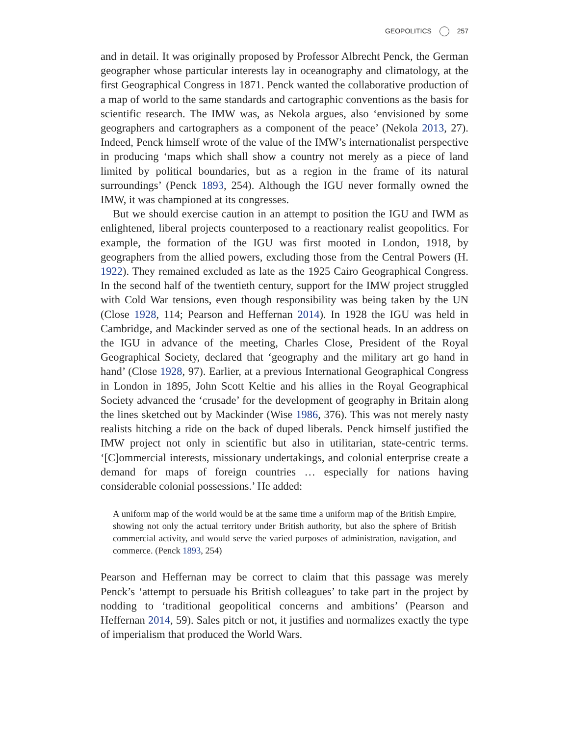GEOPOLITICS 257
and in detail. It was originally proposed by Professor Albrecht Penck, the German geographer whose particular interests lay in oceanography and climatology, at the first Geographical Congress in 1871. Penck wanted the collaborative production of a map of world to the same standards and cartographic conventions as the basis for scientific research. The IMW was, as Nekola argues, also ‘envisioned by some geographers and cartographers as a component of the peace’ (Nekola 2013, 27). Indeed, Penck himself wrote of the value of the IMW’s internationalist perspective in producing ‘maps which shall show a country not merely as a piece of land limited by political boundaries, but as a region in the frame of its natural surroundings’ (Penck 1893, 254). Although the IGU never formally owned the IMW, it was championed at its congresses.
But we should exercise caution in an attempt to position the IGU and IWM as enlightened, liberal projects counterposed to a reactionary realist geopolitics. For example, the formation of the IGU was first mooted in London, 1918, by geographers from the allied powers, excluding those from the Central Powers (H. 1922). They remained excluded as late as the 1925 Cairo Geographical Congress. In the second half of the twentieth century, support for the IMW project struggled with Cold War tensions, even though responsibility was being taken by the UN (Close 1928, 114; Pearson and Heffernan 2014). In 1928 the IGU was held in Cambridge, and Mackinder served as one of the sectional heads. In an address on the IGU in advance of the meeting, Charles Close, President of the Royal Geographical Society, declared that ‘geography and the military art go hand in hand’ (Close 1928, 97). Earlier, at a previous International Geographical Congress in London in 1895, John Scott Keltie and his allies in the Royal Geographical Society advanced the ‘crusade’ for the development of geography in Britain along the lines sketched out by Mackinder (Wise 1986, 376). This was not merely nasty realists hitching a ride on the back of duped liberals. Penck himself justified the IMW project not only in scientific but also in utilitarian, state-centric terms. ‘[C]ommercial interests, missionary undertakings, and colonial enterprise create a demand for maps of foreign countries … especially for nations having considerable colonial possessions.’ He added:
A uniform map of the world would be at the same time a uniform map of the British Empire, showing not only the actual territory under British authority, but also the sphere of British commercial activity, and would serve the varied purposes of administration, navigation, and commerce. (Penck 1893, 254)
Pearson and Heffernan may be correct to claim that this passage was merely Penck’s ‘attempt to persuade his British colleagues’ to take part in the project by nodding to ‘traditional geopolitical concerns and ambitions’ (Pearson and Heffernan 2014, 59). Sales pitch or not, it justifies and normalizes exactly the type of imperialism that produced the World Wars.